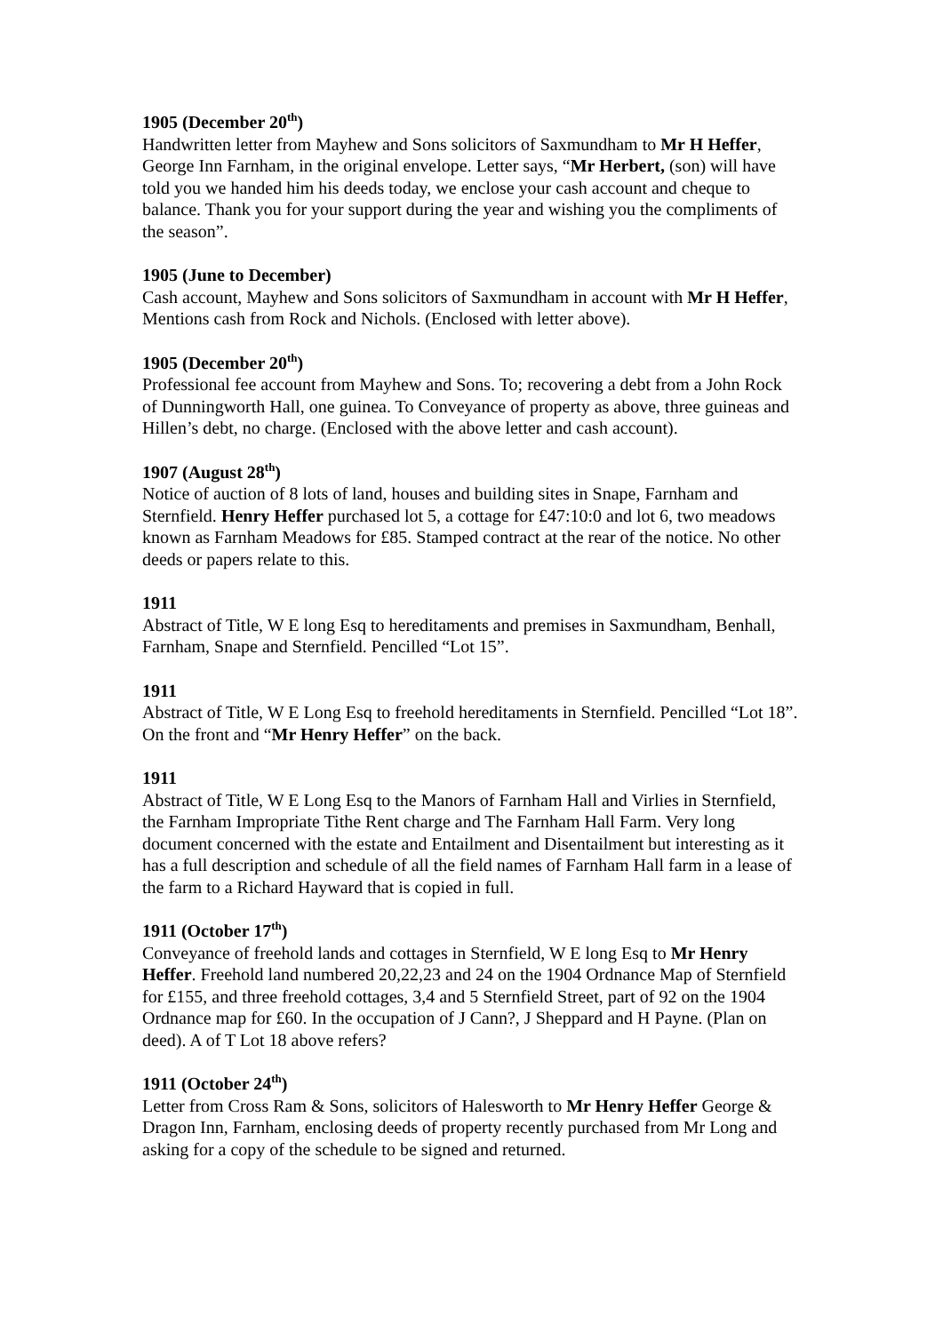1905 (December 20<sup>th</sup>)
Handwritten letter from Mayhew and Sons solicitors of Saxmundham to Mr H Heffer, George Inn Farnham, in the original envelope. Letter says, “Mr Herbert, (son) will have told you we handed him his deeds today, we enclose your cash account and cheque to balance. Thank you for your support during the year and wishing you the compliments of the season”.
1905 (June to December)
Cash account, Mayhew and Sons solicitors of Saxmundham in account with Mr H Heffer, Mentions cash from Rock and Nichols. (Enclosed with letter above).
1905 (December 20<sup>th</sup>)
Professional fee account from Mayhew and Sons. To; recovering a debt from a John Rock of Dunningworth Hall, one guinea. To Conveyance of property as above, three guineas and Hillen’s debt, no charge. (Enclosed with the above letter and cash account).
1907 (August 28<sup>th</sup>)
Notice of auction of 8 lots of land, houses and building sites in Snape, Farnham and Sternfield. Henry Heffer purchased lot 5, a cottage for £47:10:0 and lot 6, two meadows known as Farnham Meadows for £85. Stamped contract at the rear of the notice. No other deeds or papers relate to this.
1911
Abstract of Title, W E long Esq to hereditaments and premises in Saxmundham, Benhall, Farnham, Snape and Sternfield. Pencilled “Lot 15”.
1911
Abstract of Title, W E Long Esq to freehold hereditaments in Sternfield. Pencilled “Lot 18”. On the front and “Mr Henry Heffer” on the back.
1911
Abstract of Title, W E Long Esq to the Manors of Farnham Hall and Virlies in Sternfield, the Farnham Impropriate Tithe Rent charge and The Farnham Hall Farm. Very long document concerned with the estate and Entailment and Disentailment but interesting as it has a full description and schedule of all the field names of Farnham Hall farm in a lease of the farm to a Richard Hayward that is copied in full.
1911 (October 17<sup>th</sup>)
Conveyance of freehold lands and cottages in Sternfield, W E long Esq to Mr Henry Heffer. Freehold land numbered 20,22,23 and 24 on the 1904 Ordnance Map of Sternfield for £155, and three freehold cottages, 3,4 and 5 Sternfield Street, part of 92 on the 1904 Ordnance map for £60. In the occupation of J Cann?, J Sheppard and H Payne. (Plan on deed). A of T Lot 18 above refers?
1911 (October 24<sup>th</sup>)
Letter from Cross Ram & Sons, solicitors of Halesworth to Mr Henry Heffer George & Dragon Inn, Farnham, enclosing deeds of property recently purchased from Mr Long and asking for a copy of the schedule to be signed and returned.